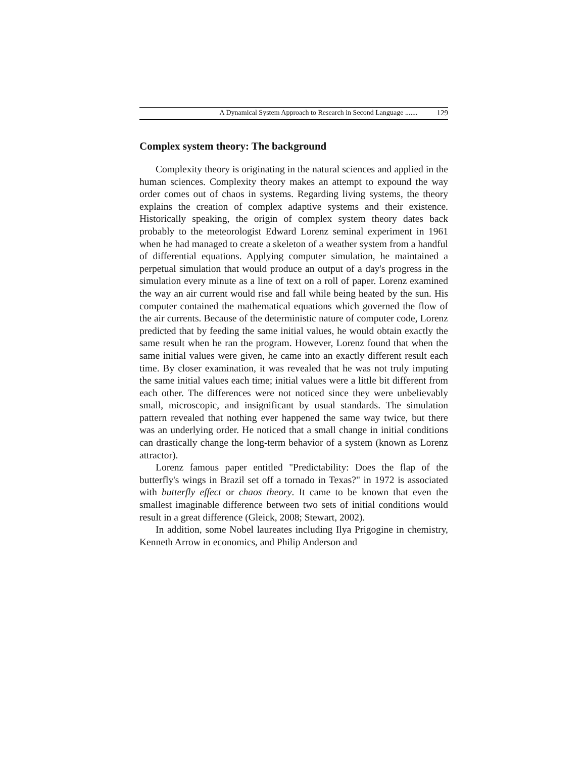A Dynamical System Approach to Research in Second Language ....... 129
Complex system theory: The background
Complexity theory is originating in the natural sciences and applied in the human sciences. Complexity theory makes an attempt to expound the way order comes out of chaos in systems. Regarding living systems, the theory explains the creation of complex adaptive systems and their existence. Historically speaking, the origin of complex system theory dates back probably to the meteorologist Edward Lorenz seminal experiment in 1961 when he had managed to create a skeleton of a weather system from a handful of differential equations. Applying computer simulation, he maintained a perpetual simulation that would produce an output of a day's progress in the simulation every minute as a line of text on a roll of paper. Lorenz examined the way an air current would rise and fall while being heated by the sun. His computer contained the mathematical equations which governed the flow of the air currents. Because of the deterministic nature of computer code, Lorenz predicted that by feeding the same initial values, he would obtain exactly the same result when he ran the program. However, Lorenz found that when the same initial values were given, he came into an exactly different result each time. By closer examination, it was revealed that he was not truly imputing the same initial values each time; initial values were a little bit different from each other. The differences were not noticed since they were unbelievably small, microscopic, and insignificant by usual standards. The simulation pattern revealed that nothing ever happened the same way twice, but there was an underlying order. He noticed that a small change in initial conditions can drastically change the long-term behavior of a system (known as Lorenz attractor).
Lorenz famous paper entitled "Predictability: Does the flap of the butterfly's wings in Brazil set off a tornado in Texas?" in 1972 is associated with butterfly effect or chaos theory. It came to be known that even the smallest imaginable difference between two sets of initial conditions would result in a great difference (Gleick, 2008; Stewart, 2002).
In addition, some Nobel laureates including Ilya Prigogine in chemistry, Kenneth Arrow in economics, and Philip Anderson and